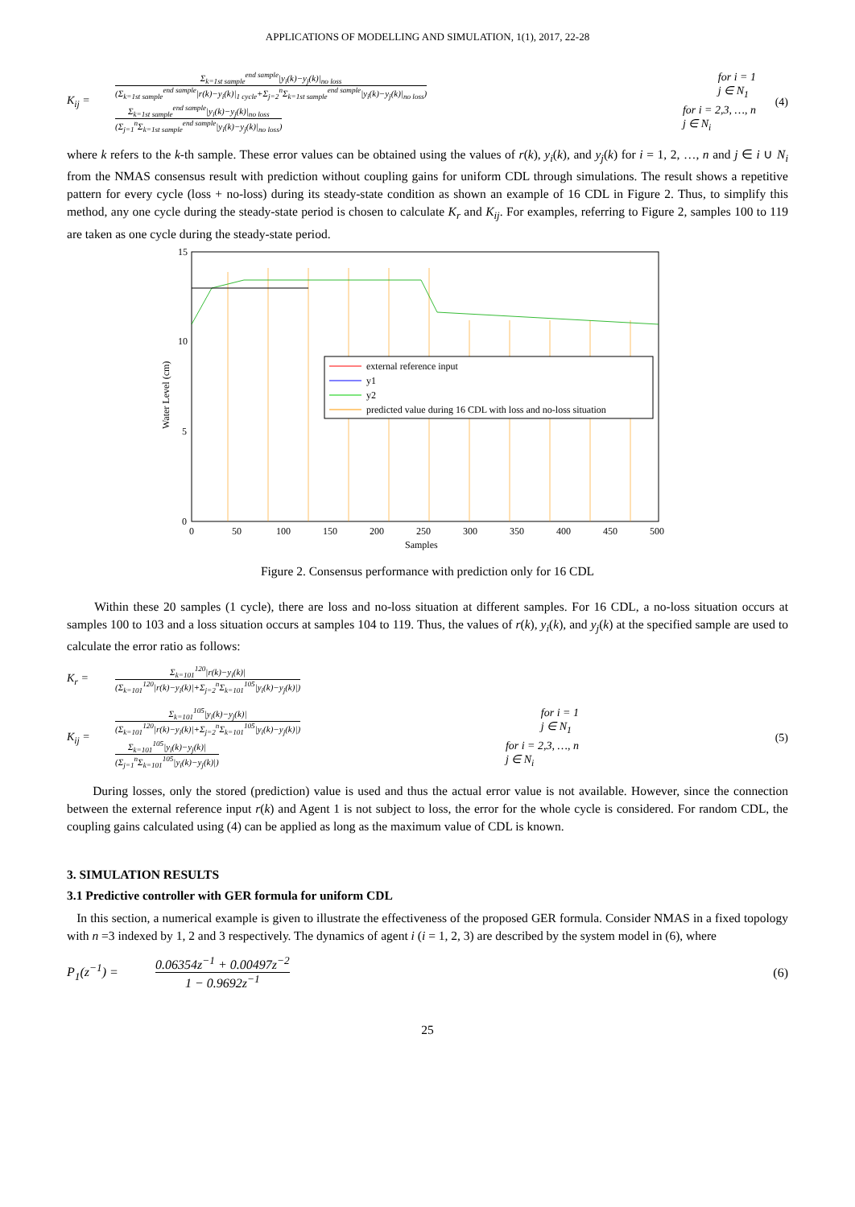APPLICATIONS OF MODELLING AND SIMULATION, 1(1), 2017, 22-28
K<sub>ij</sub> =
Σ<sub>k=1st sample</sub><sup>end sample</sup>|y<sub>i</sub>(k)−y<sub>j</sub>(k)|<sub>no loss</sub>
(Σ<sub>k=1st sample</sub><sup>end sample</sup>|r(k)−y<sub>i</sub>(k)|<sub>1 cycle</sub>+Σ<sub>j=2</sub><sup>n</sup>Σ<sub>k=1st sample</sub><sup>end sample</sup>|y<sub>i</sub>(k)−y<sub>j</sub>(k)|<sub>no loss</sub>)
for i = 1
j ∈ N<sub>1</sub>
Σ<sub>k=1st sample</sub><sup>end sample</sup>|y<sub>i</sub>(k)−y<sub>j</sub>(k)|<sub>no loss</sub>
(Σ<sub>j=1</sub><sup>n</sup>Σ<sub>k=1st sample</sub><sup>end sample</sup>|y<sub>i</sub>(k)−y<sub>j</sub>(k)|<sub>no loss</sub>)
for i = 2,3, …, n
j ∈ N<sub>i</sub>
(4)
where k refers to the k-th sample. These error values can be obtained using the values of r(k), y<sub>i</sub>(k), and y<sub>j</sub>(k) for i = 1, 2, …, n and j ∈ i ∪ N<sub>i</sub> from the NMAS consensus result with prediction without coupling gains for uniform CDL through simulations. The result shows a repetitive pattern for every cycle (loss + no-loss) during its steady-state condition as shown an example of 16 CDL in Figure 2. Thus, to simplify this method, any one cycle during the steady-state period is chosen to calculate K<sub>r</sub> and K<sub>ij</sub>. For examples, referring to Figure 2, samples 100 to 119 are taken as one cycle during the steady-state period.
external reference input
y1
y2
predicted value during 16 CDL with loss and no-loss situation
15
10
5
0
0
50
100
150
200
250
300
350
400
450
500
Samples
Water Level (cm)
Figure 2. Consensus performance with prediction only for 16 CDL
Within these 20 samples (1 cycle), there are loss and no-loss situation at different samples. For 16 CDL, a no-loss situation occurs at samples 100 to 103 and a loss situation occurs at samples 104 to 119. Thus, the values of r(k), y<sub>i</sub>(k), and y<sub>j</sub>(k) at the specified sample are used to calculate the error ratio as follows:
K<sub>r</sub> =
Σ<sub>k=101</sub><sup>120</sup>|r(k)−y<sub>i</sub>(k)|
(Σ<sub>k=101</sub><sup>120</sup>|r(k)−y<sub>i</sub>(k)|+Σ<sub>j=2</sub><sup>n</sup>Σ<sub>k=101</sub><sup>105</sup>|y<sub>i</sub>(k)−y<sub>j</sub>(k)|)
K<sub>ij</sub> =
Σ<sub>k=101</sub><sup>105</sup>|y<sub>i</sub>(k)−y<sub>j</sub>(k)|
(Σ<sub>k=101</sub><sup>120</sup>|r(k)−y<sub>i</sub>(k)|+Σ<sub>j=2</sub><sup>n</sup>Σ<sub>k=101</sub><sup>105</sup>|y<sub>i</sub>(k)−y<sub>j</sub>(k)|)
for i = 1
j ∈ N<sub>1</sub>
Σ<sub>k=101</sub><sup>105</sup>|y<sub>i</sub>(k)−y<sub>j</sub>(k)|
(Σ<sub>j=1</sub><sup>n</sup>Σ<sub>k=101</sub><sup>105</sup>|y<sub>i</sub>(k)−y<sub>j</sub>(k)|)
for i = 2,3, …, n
j ∈ N<sub>i</sub>
(5)
During losses, only the stored (prediction) value is used and thus the actual error value is not available. However, since the connection between the external reference input r(k) and Agent 1 is not subject to loss, the error for the whole cycle is considered. For random CDL, the coupling gains calculated using (4) can be applied as long as the maximum value of CDL is known.
3. SIMULATION RESULTS
3.1 Predictive controller with GER formula for uniform CDL
In this section, a numerical example is given to illustrate the effectiveness of the proposed GER formula. Consider NMAS in a fixed topology with n =3 indexed by 1, 2 and 3 respectively. The dynamics of agent i (i = 1, 2, 3) are described by the system model in (6), where
P<sub>1</sub>(z<sup>−1</sup>) =
0.06354z<sup>−1</sup> + 0.00497z<sup>−2</sup>
1 − 0.9692z<sup>−1</sup>
(6)
25